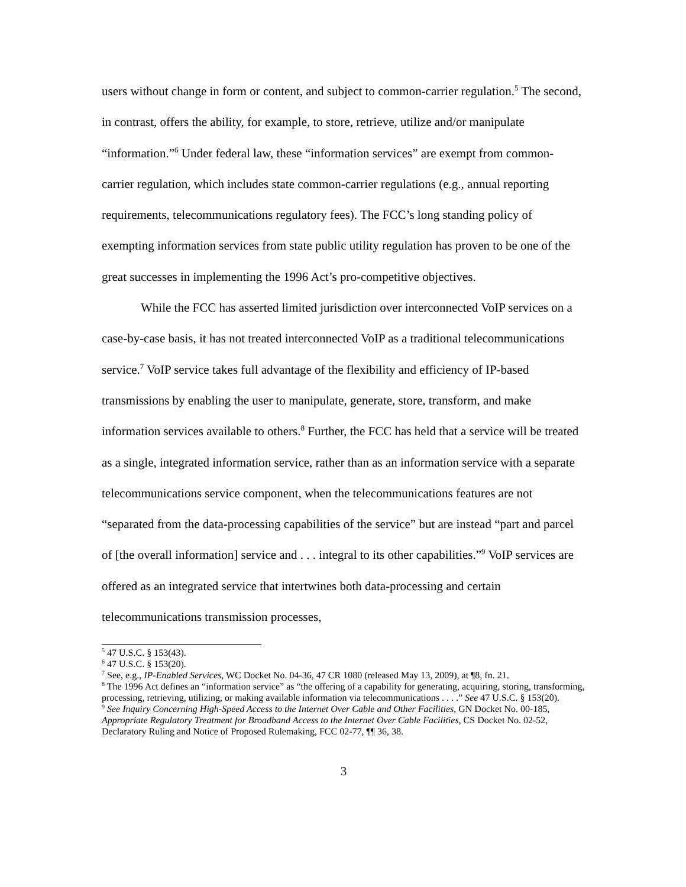users without change in form or content, and subject to common-carrier regulation.<sup>5</sup> The second, in contrast, offers the ability, for example, to store, retrieve, utilize and/or manipulate “information.”<sup>6</sup> Under federal law, these “information services” are exempt from common-carrier regulation, which includes state common-carrier regulations (e.g., annual reporting requirements, telecommunications regulatory fees). The FCC’s long standing policy of exempting information services from state public utility regulation has proven to be one of the great successes in implementing the 1996 Act’s pro-competitive objectives.
While the FCC has asserted limited jurisdiction over interconnected VoIP services on a case-by-case basis, it has not treated interconnected VoIP as a traditional telecommunications service.<sup>7</sup> VoIP service takes full advantage of the flexibility and efficiency of IP-based transmissions by enabling the user to manipulate, generate, store, transform, and make information services available to others.<sup>8</sup> Further, the FCC has held that a service will be treated as a single, integrated information service, rather than as an information service with a separate telecommunications service component, when the telecommunications features are not “separated from the data-processing capabilities of the service” but are instead “part and parcel of [the overall information] service and . . . integral to its other capabilities.”<sup>9</sup> VoIP services are offered as an integrated service that intertwines both data-processing and certain telecommunications transmission processes,
<sup>5</sup> 47 U.S.C. § 153(43).
<sup>6</sup> 47 U.S.C. § 153(20).
<sup>7</sup> See, e.g., IP-Enabled Services, WC Docket No. 04-36, 47 CR 1080 (released May 13, 2009), at ¶8, fn. 21.
<sup>8</sup> The 1996 Act defines an “information service” as “the offering of a capability for generating, acquiring, storing, transforming, processing, retrieving, utilizing, or making available information via telecommunications . . . .” See 47 U.S.C. § 153(20).
<sup>9</sup> See Inquiry Concerning High-Speed Access to the Internet Over Cable and Other Facilities, GN Docket No. 00-185, Appropriate Regulatory Treatment for Broadband Access to the Internet Over Cable Facilities, CS Docket No. 02-52, Declaratory Ruling and Notice of Proposed Rulemaking, FCC 02-77, ¶¶ 36, 38.
3